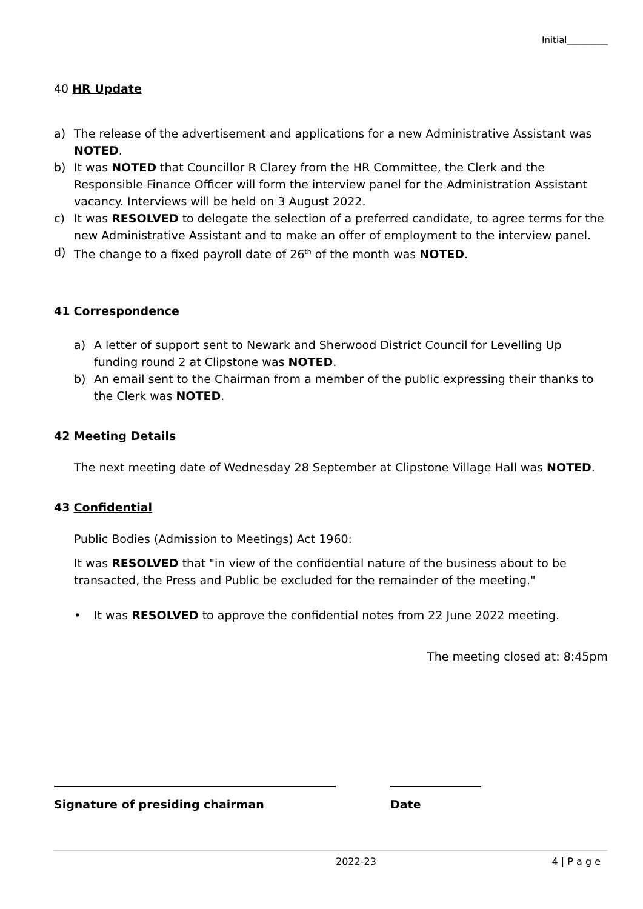Initial_________
40 HR Update
a) The release of the advertisement and applications for a new Administrative Assistant was NOTED.
b) It was NOTED that Councillor R Clarey from the HR Committee, the Clerk and the Responsible Finance Officer will form the interview panel for the Administration Assistant vacancy. Interviews will be held on 3 August 2022.
c) It was RESOLVED to delegate the selection of a preferred candidate, to agree terms for the new Administrative Assistant and to make an offer of employment to the interview panel.
d) The change to a fixed payroll date of 26<sup>th</sup> of the month was NOTED.
41 Correspondence
a) A letter of support sent to Newark and Sherwood District Council for Levelling Up funding round 2 at Clipstone was NOTED.
b) An email sent to the Chairman from a member of the public expressing their thanks to the Clerk was NOTED.
42 Meeting Details
The next meeting date of Wednesday 28 September at Clipstone Village Hall was NOTED.
43 Confidential
Public Bodies (Admission to Meetings) Act 1960:
It was RESOLVED that "in view of the confidential nature of the business about to be transacted, the Press and Public be excluded for the remainder of the meeting."
• It was RESOLVED to approve the confidential notes from 22 June 2022 meeting.
The meeting closed at: 8:45pm
Signature of presiding chairman Date
2022-23 4 | P a g e